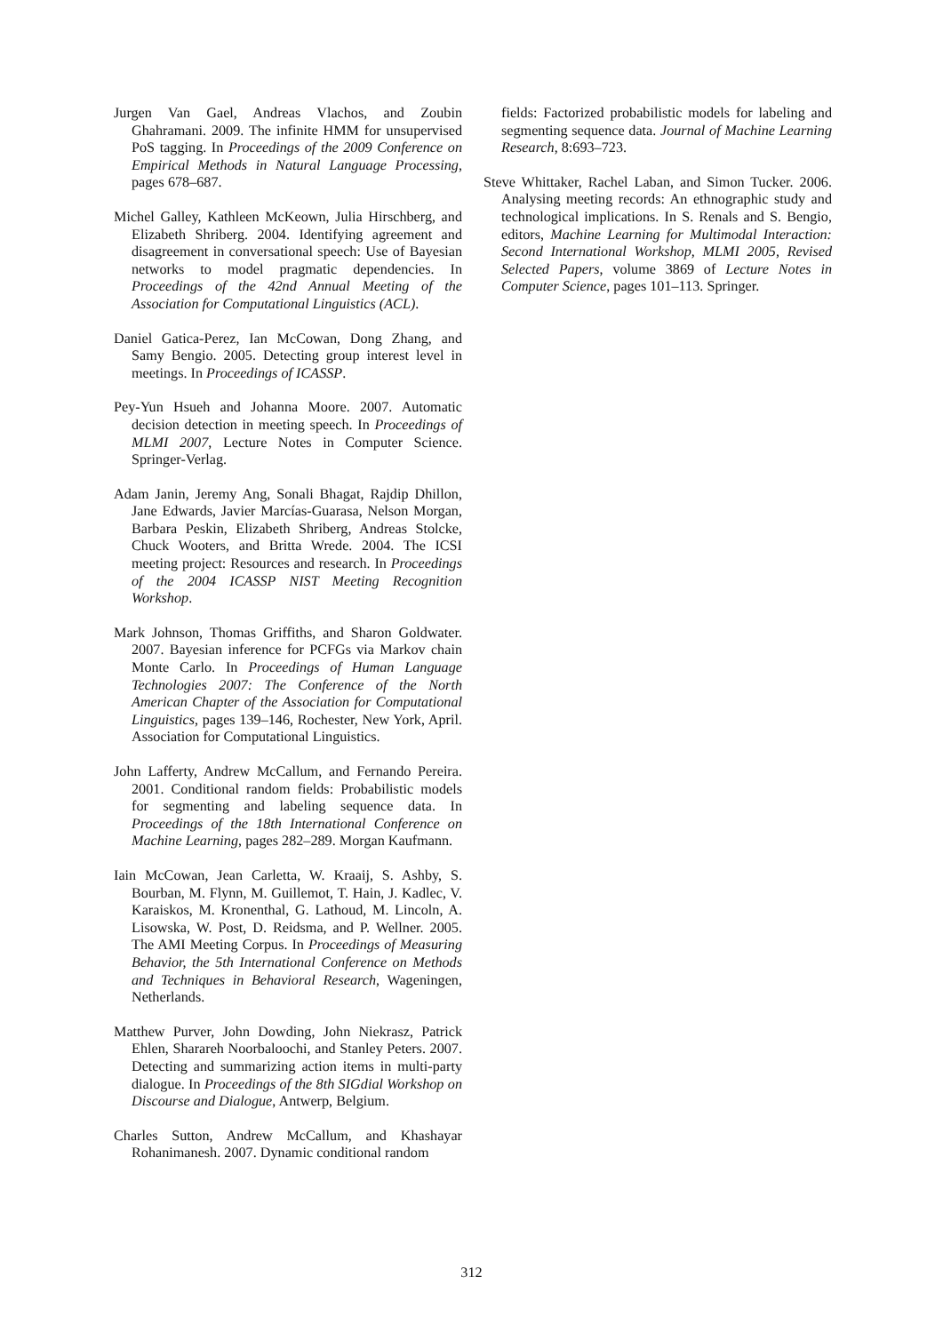Jurgen Van Gael, Andreas Vlachos, and Zoubin Ghahramani. 2009. The infinite HMM for unsupervised PoS tagging. In Proceedings of the 2009 Conference on Empirical Methods in Natural Language Processing, pages 678–687.
Michel Galley, Kathleen McKeown, Julia Hirschberg, and Elizabeth Shriberg. 2004. Identifying agreement and disagreement in conversational speech: Use of Bayesian networks to model pragmatic dependencies. In Proceedings of the 42nd Annual Meeting of the Association for Computational Linguistics (ACL).
Daniel Gatica-Perez, Ian McCowan, Dong Zhang, and Samy Bengio. 2005. Detecting group interest level in meetings. In Proceedings of ICASSP.
Pey-Yun Hsueh and Johanna Moore. 2007. Automatic decision detection in meeting speech. In Proceedings of MLMI 2007, Lecture Notes in Computer Science. Springer-Verlag.
Adam Janin, Jeremy Ang, Sonali Bhagat, Rajdip Dhillon, Jane Edwards, Javier Marcías-Guarasa, Nelson Morgan, Barbara Peskin, Elizabeth Shriberg, Andreas Stolcke, Chuck Wooters, and Britta Wrede. 2004. The ICSI meeting project: Resources and research. In Proceedings of the 2004 ICASSP NIST Meeting Recognition Workshop.
Mark Johnson, Thomas Griffiths, and Sharon Goldwater. 2007. Bayesian inference for PCFGs via Markov chain Monte Carlo. In Proceedings of Human Language Technologies 2007: The Conference of the North American Chapter of the Association for Computational Linguistics, pages 139–146, Rochester, New York, April. Association for Computational Linguistics.
John Lafferty, Andrew McCallum, and Fernando Pereira. 2001. Conditional random fields: Probabilistic models for segmenting and labeling sequence data. In Proceedings of the 18th International Conference on Machine Learning, pages 282–289. Morgan Kaufmann.
Iain McCowan, Jean Carletta, W. Kraaij, S. Ashby, S. Bourban, M. Flynn, M. Guillemot, T. Hain, J. Kadlec, V. Karaiskos, M. Kronenthal, G. Lathoud, M. Lincoln, A. Lisowska, W. Post, D. Reidsma, and P. Wellner. 2005. The AMI Meeting Corpus. In Proceedings of Measuring Behavior, the 5th International Conference on Methods and Techniques in Behavioral Research, Wageningen, Netherlands.
Matthew Purver, John Dowding, John Niekrasz, Patrick Ehlen, Sharareh Noorbaloochi, and Stanley Peters. 2007. Detecting and summarizing action items in multi-party dialogue. In Proceedings of the 8th SIGdial Workshop on Discourse and Dialogue, Antwerp, Belgium.
Charles Sutton, Andrew McCallum, and Khashayar Rohanimanesh. 2007. Dynamic conditional random
fields: Factorized probabilistic models for labeling and segmenting sequence data. Journal of Machine Learning Research, 8:693–723.
Steve Whittaker, Rachel Laban, and Simon Tucker. 2006. Analysing meeting records: An ethnographic study and technological implications. In S. Renals and S. Bengio, editors, Machine Learning for Multimodal Interaction: Second International Workshop, MLMI 2005, Revised Selected Papers, volume 3869 of Lecture Notes in Computer Science, pages 101–113. Springer.
312